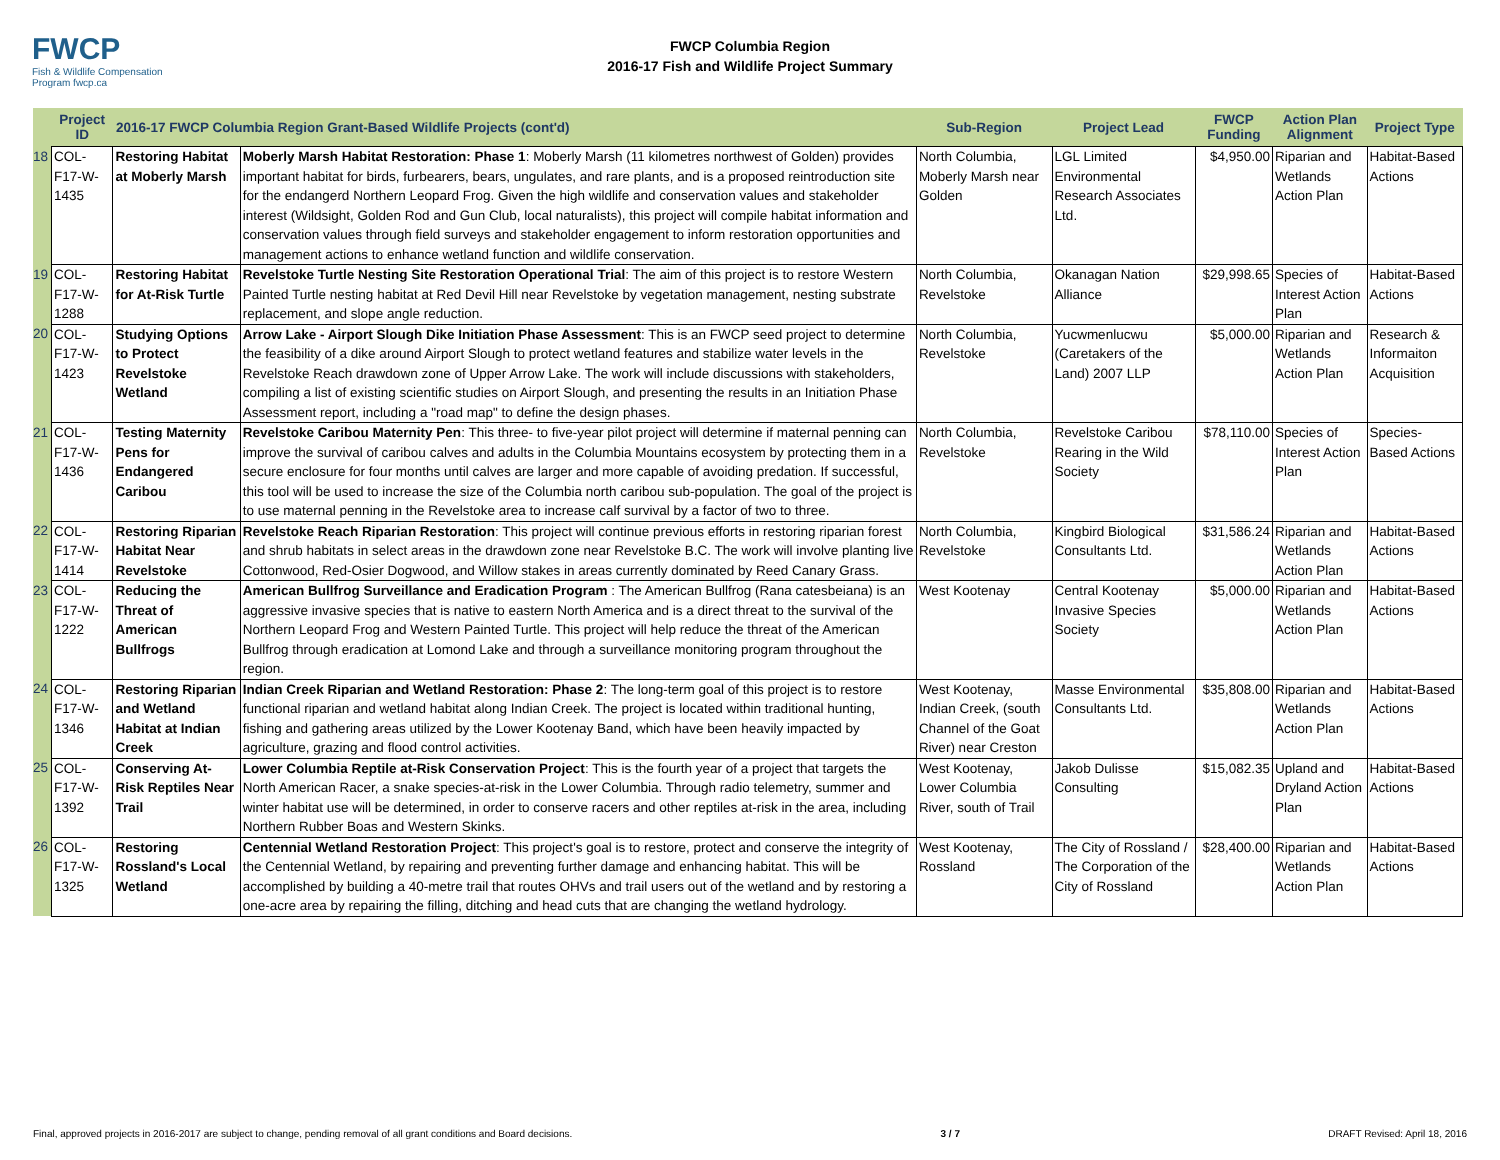FWCP
Fish & Wildlife Compensation Program fwcp.ca
FWCP Columbia Region
2016-17 Fish and Wildlife Project Summary
| | Project ID | 2016-17 FWCP Columbia Region Grant-Based Wildlife Projects (cont'd) | | Sub-Region | Project Lead | FWCP Funding | Action Plan Alignment | Project Type |
| --- | --- | --- | --- | --- | --- | --- | --- | --- |
| 18 | COL-F17-W-1435 | Restoring Habitat at Moberly Marsh | Moberly Marsh Habitat Restoration: Phase 1 : Moberly Marsh (11 kilometres northwest of Golden) provides important habitat for birds, furbearers, bears, ungulates, and rare plants, and is a proposed reintroduction site for the endangerd Northern Leopard Frog. Given the high wildlife and conservation values and stakeholder interest (Wildsight, Golden Rod and Gun Club, local naturalists), this project will compile habitat information and conservation values through field surveys and stakeholder engagement to inform restoration opportunities and management actions to enhance wetland function and wildlife conservation. | North Columbia, Moberly Marsh near Golden | LGL Limited Environmental Research Associates Ltd. | $4,950.00 | Riparian and Wetlands Action Plan | Habitat-Based Actions |
| 19 | COL-F17-W-1288 | Restoring Habitat for At-Risk Turtle | Revelstoke Turtle Nesting Site Restoration Operational Trial : The aim of this project is to restore Western Painted Turtle nesting habitat at Red Devil Hill near Revelstoke by vegetation management, nesting substrate replacement, and slope angle reduction. | North Columbia, Revelstoke | Okanagan Nation Alliance | $29,998.65 | Species of Interest Action Plan | Habitat-Based Actions |
| 20 | COL-F17-W-1423 | Studying Options to Protect Revelstoke Wetland | Arrow Lake - Airport Slough Dike Initiation Phase Assessment : This is an FWCP seed project to determine the feasibility of a dike around Airport Slough to protect wetland features and stabilize water levels in the Revelstoke Reach drawdown zone of Upper Arrow Lake. The work will include discussions with stakeholders, compiling a list of existing scientific studies on Airport Slough, and presenting the results in an Initiation Phase Assessment report, including a "road map" to define the design phases. | North Columbia, Revelstoke | Yucwmenlucwu (Caretakers of the Land) 2007 LLP | $5,000.00 | Riparian and Wetlands Action Plan | Research & Informaiton Acquisition |
| 21 | COL-F17-W-1436 | Testing Maternity Pens for Endangered Caribou | Revelstoke Caribou Maternity Pen : This three- to five-year pilot project will determine if maternal penning can improve the survival of caribou calves and adults in the Columbia Mountains ecosystem by protecting them in a secure enclosure for four months until calves are larger and more capable of avoiding predation. If successful, this tool will be used to increase the size of the Columbia north caribou sub-population. The goal of the project is to use maternal penning in the Revelstoke area to increase calf survival by a factor of two to three. | North Columbia, Revelstoke | Revelstoke Caribou Rearing in the Wild Society | $78,110.00 | Species of Interest Action Plan | Species-Based Actions |
| 22 | COL-F17-W-1414 | Restoring Riparian Habitat Near Revelstoke | Revelstoke Reach Riparian Restoration : This project will continue previous efforts in restoring riparian forest and shrub habitats in select areas in the drawdown zone near Revelstoke B.C. The work will involve planting live Cottonwood, Red-Osier Dogwood, and Willow stakes in areas currently dominated by Reed Canary Grass. | North Columbia, Revelstoke | Kingbird Biological Consultants Ltd. | $31,586.24 | Riparian and Wetlands Action Plan | Habitat-Based Actions |
| 23 | COL-F17-W-1222 | Reducing the Threat of American Bullfrogs | American Bullfrog Surveillance and Eradication Program : The American Bullfrog (Rana catesbeiana) is an aggressive invasive species that is native to eastern North America and is a direct threat to the survival of the Northern Leopard Frog and Western Painted Turtle. This project will help reduce the threat of the American Bullfrog through eradication at Lomond Lake and through a surveillance monitoring program throughout the region. | West Kootenay | Central Kootenay Invasive Species Society | $5,000.00 | Riparian and Wetlands Action Plan | Habitat-Based Actions |
| 24 | COL-F17-W-1346 | Restoring Riparian and Wetland Habitat at Indian Creek | Indian Creek Riparian and Wetland Restoration: Phase 2 : The long-term goal of this project is to restore functional riparian and wetland habitat along Indian Creek. The project is located within traditional hunting, fishing and gathering areas utilized by the Lower Kootenay Band, which have been heavily impacted by agriculture, grazing and flood control activities. | West Kootenay, Indian Creek, (south Channel of the Goat River) near Creston | Masse Environmental Consultants Ltd. | $35,808.00 | Riparian and Wetlands Action Plan | Habitat-Based Actions |
| 25 | COL-F17-W-1392 | Conserving At-Risk Reptiles Near Trail | Lower Columbia Reptile at-Risk Conservation Project : This is the fourth year of a project that targets the North American Racer, a snake species-at-risk in the Lower Columbia. Through radio telemetry, summer and winter habitat use will be determined, in order to conserve racers and other reptiles at-risk in the area, including Northern Rubber Boas and Western Skinks. | West Kootenay, Lower Columbia River, south of Trail | Jakob Dulisse Consulting | $15,082.35 | Upland and Dryland Action Plan | Habitat-Based Actions |
| 26 | COL-F17-W-1325 | Restoring Rossland's Local Wetland | Centennial Wetland Restoration Project : This project's goal is to restore, protect and conserve the integrity of the Centennial Wetland, by repairing and preventing further damage and enhancing habitat. This will be accomplished by building a 40-metre trail that routes OHVs and trail users out of the wetland and by restoring a one-acre area by repairing the filling, ditching and head cuts that are changing the wetland hydrology. | West Kootenay, Rossland | The City of Rossland / The Corporation of the City of Rossland | $28,400.00 | Riparian and Wetlands Action Plan | Habitat-Based Actions |
Final, approved projects in 2016-2017 are subject to change, pending removal of all grant conditions and Board decisions. 3 / 7 DRAFT Revised: April 18, 2016